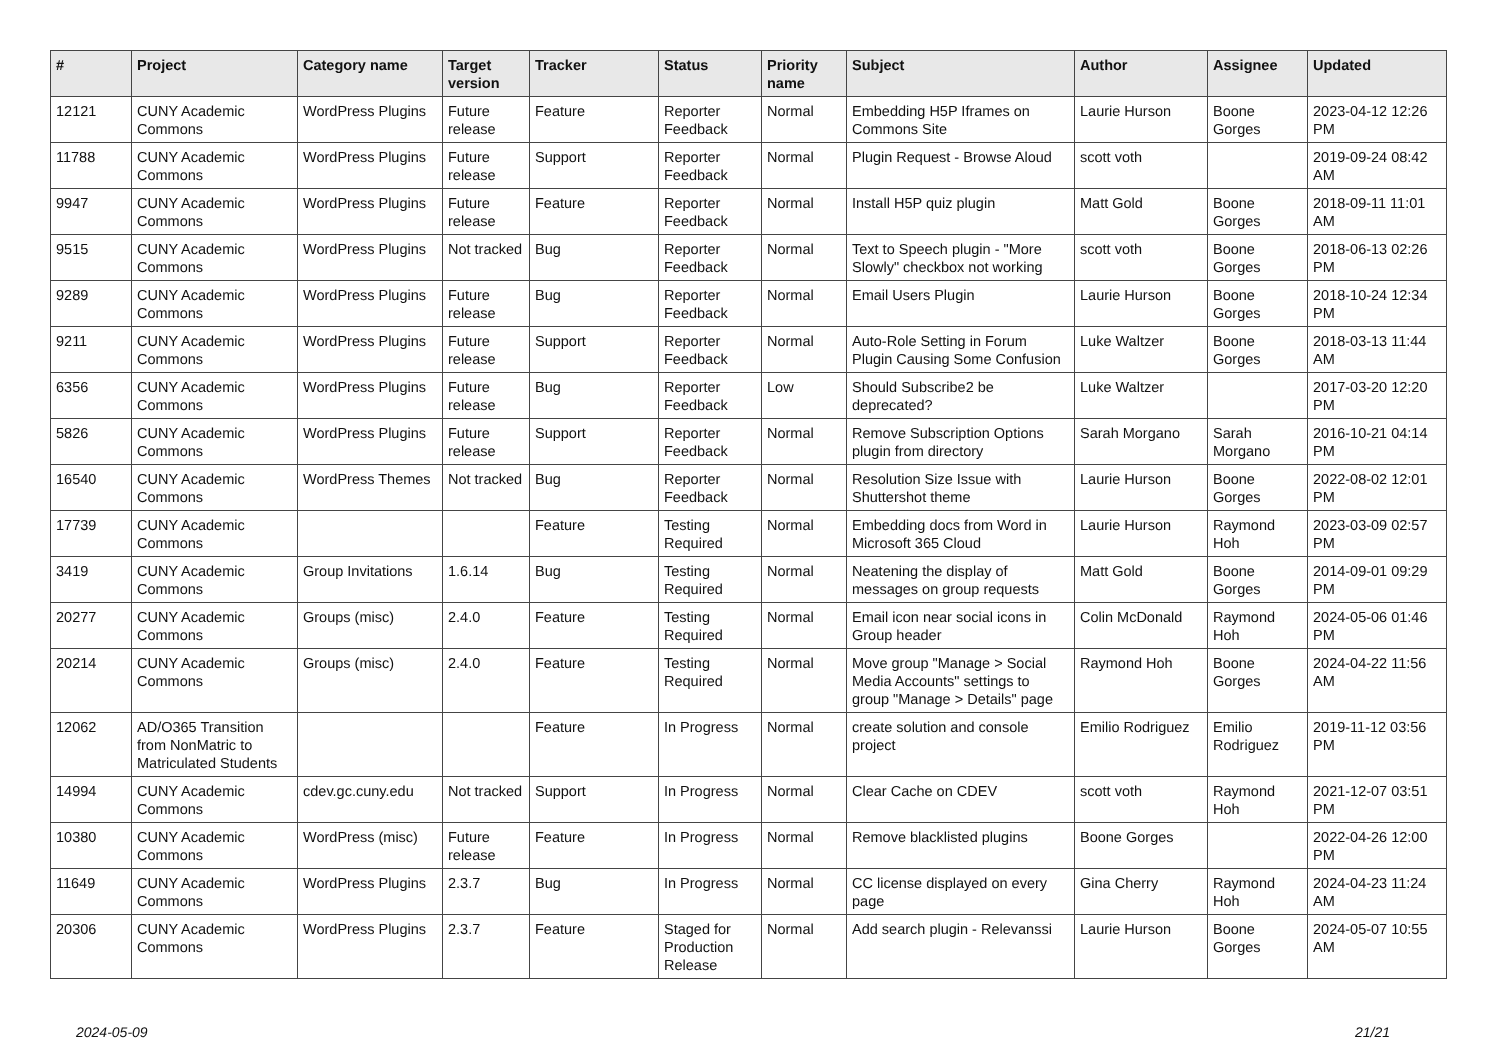| # | Project | Category name | Target version | Tracker | Status | Priority name | Subject | Author | Assignee | Updated |
| --- | --- | --- | --- | --- | --- | --- | --- | --- | --- | --- |
| 12121 | CUNY Academic Commons | WordPress Plugins | Future release | Feature | Reporter Feedback | Normal | Embedding H5P Iframes on Commons Site | Laurie Hurson | Boone Gorges | 2023-04-12 12:26 PM |
| 11788 | CUNY Academic Commons | WordPress Plugins | Future release | Support | Reporter Feedback | Normal | Plugin Request - Browse Aloud | scott voth | | 2019-09-24 08:42 AM |
| 9947 | CUNY Academic Commons | WordPress Plugins | Future release | Feature | Reporter Feedback | Normal | Install H5P quiz plugin | Matt Gold | Boone Gorges | 2018-09-11 11:01 AM |
| 9515 | CUNY Academic Commons | WordPress Plugins | Not tracked | Bug | Reporter Feedback | Normal | Text to Speech plugin - "More Slowly" checkbox not working | scott voth | Boone Gorges | 2018-06-13 02:26 PM |
| 9289 | CUNY Academic Commons | WordPress Plugins | Future release | Bug | Reporter Feedback | Normal | Email Users Plugin | Laurie Hurson | Boone Gorges | 2018-10-24 12:34 PM |
| 9211 | CUNY Academic Commons | WordPress Plugins | Future release | Support | Reporter Feedback | Normal | Auto-Role Setting in Forum Plugin Causing Some Confusion | Luke Waltzer | Boone Gorges | 2018-03-13 11:44 AM |
| 6356 | CUNY Academic Commons | WordPress Plugins | Future release | Bug | Reporter Feedback | Low | Should Subscribe2 be deprecated? | Luke Waltzer | | 2017-03-20 12:20 PM |
| 5826 | CUNY Academic Commons | WordPress Plugins | Future release | Support | Reporter Feedback | Normal | Remove Subscription Options plugin from directory | Sarah Morgano | Sarah Morgano | 2016-10-21 04:14 PM |
| 16540 | CUNY Academic Commons | WordPress Themes | Not tracked | Bug | Reporter Feedback | Normal | Resolution Size Issue with Shuttershot theme | Laurie Hurson | Boone Gorges | 2022-08-02 12:01 PM |
| 17739 | CUNY Academic Commons | | | Feature | Testing Required | Normal | Embedding docs from Word in Microsoft 365 Cloud | Laurie Hurson | Raymond Hoh | 2023-03-09 02:57 PM |
| 3419 | CUNY Academic Commons | Group Invitations | 1.6.14 | Bug | Testing Required | Normal | Neatening the display of messages on group requests | Matt Gold | Boone Gorges | 2014-09-01 09:29 PM |
| 20277 | CUNY Academic Commons | Groups (misc) | 2.4.0 | Feature | Testing Required | Normal | Email icon near social icons in Group header | Colin McDonald | Raymond Hoh | 2024-05-06 01:46 PM |
| 20214 | CUNY Academic Commons | Groups (misc) | 2.4.0 | Feature | Testing Required | Normal | Move group "Manage > Social Media Accounts" settings to group "Manage > Details" page | Raymond Hoh | Boone Gorges | 2024-04-22 11:56 AM |
| 12062 | AD/O365 Transition from NonMatric to Matriculated Students | | | Feature | In Progress | Normal | create solution and console project | Emilio Rodriguez | Emilio Rodriguez | 2019-11-12 03:56 PM |
| 14994 | CUNY Academic Commons | cdev.gc.cuny.edu | Not tracked | Support | In Progress | Normal | Clear Cache on CDEV | scott voth | Raymond Hoh | 2021-12-07 03:51 PM |
| 10380 | CUNY Academic Commons | WordPress (misc) | Future release | Feature | In Progress | Normal | Remove blacklisted plugins | Boone Gorges | | 2022-04-26 12:00 PM |
| 11649 | CUNY Academic Commons | WordPress Plugins | 2.3.7 | Bug | In Progress | Normal | CC license displayed on every page | Gina Cherry | Raymond Hoh | 2024-04-23 11:24 AM |
| 20306 | CUNY Academic Commons | WordPress Plugins | 2.3.7 | Feature | Staged for Production Release | Normal | Add search plugin - Relevanssi | Laurie Hurson | Boone Gorges | 2024-05-07 10:55 AM |
2024-05-09 21/21